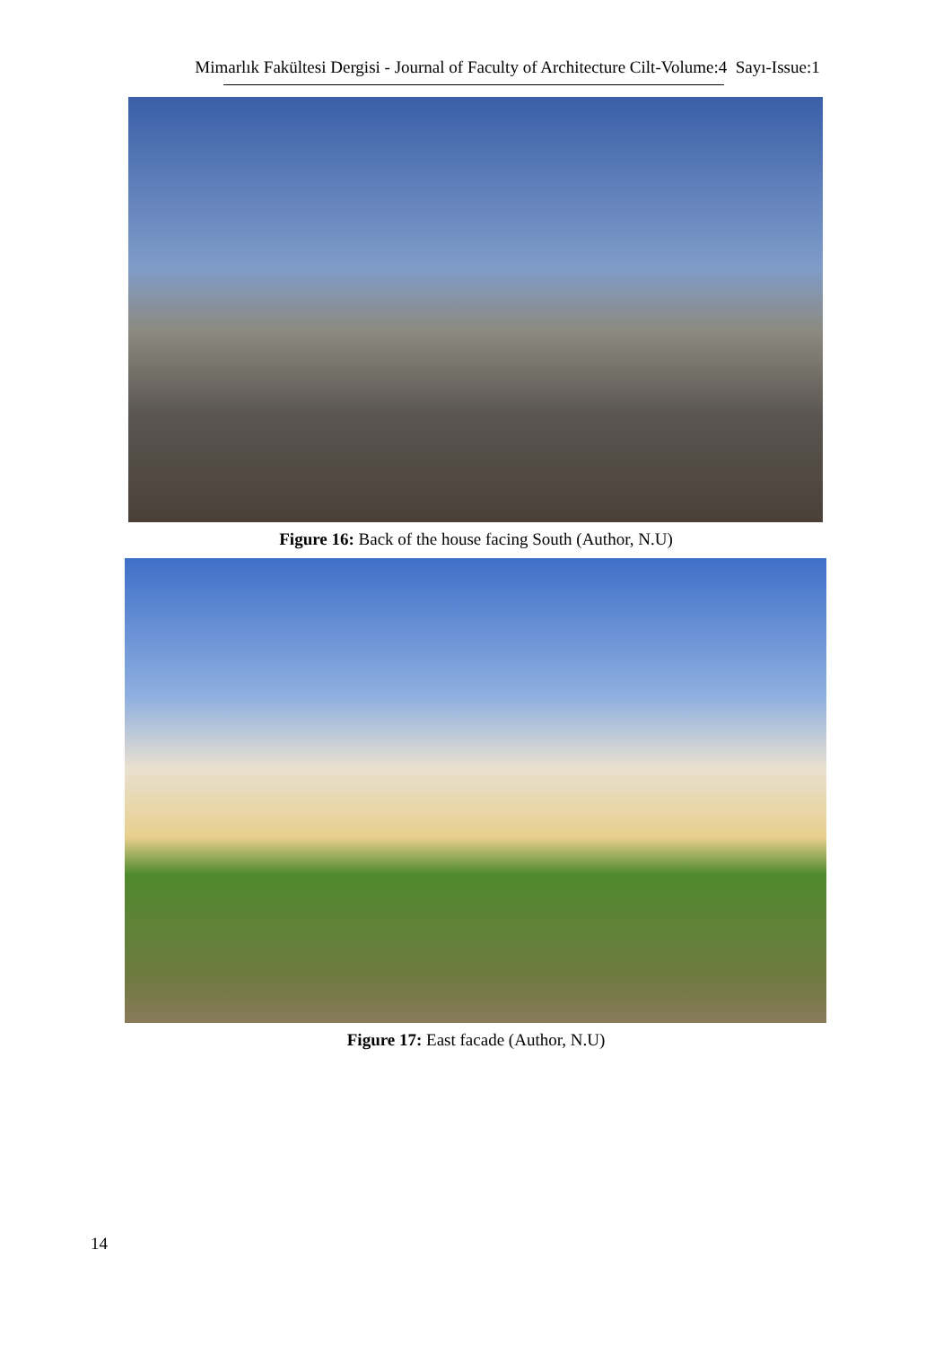Mimarlık Fakültesi Dergisi - Journal of Faculty of Architecture Cilt-Volume:4 Sayı-Issue:1
Figure 16: Back of the house facing South (Author, N.U)
Figure 17: East facade (Author, N.U)
14